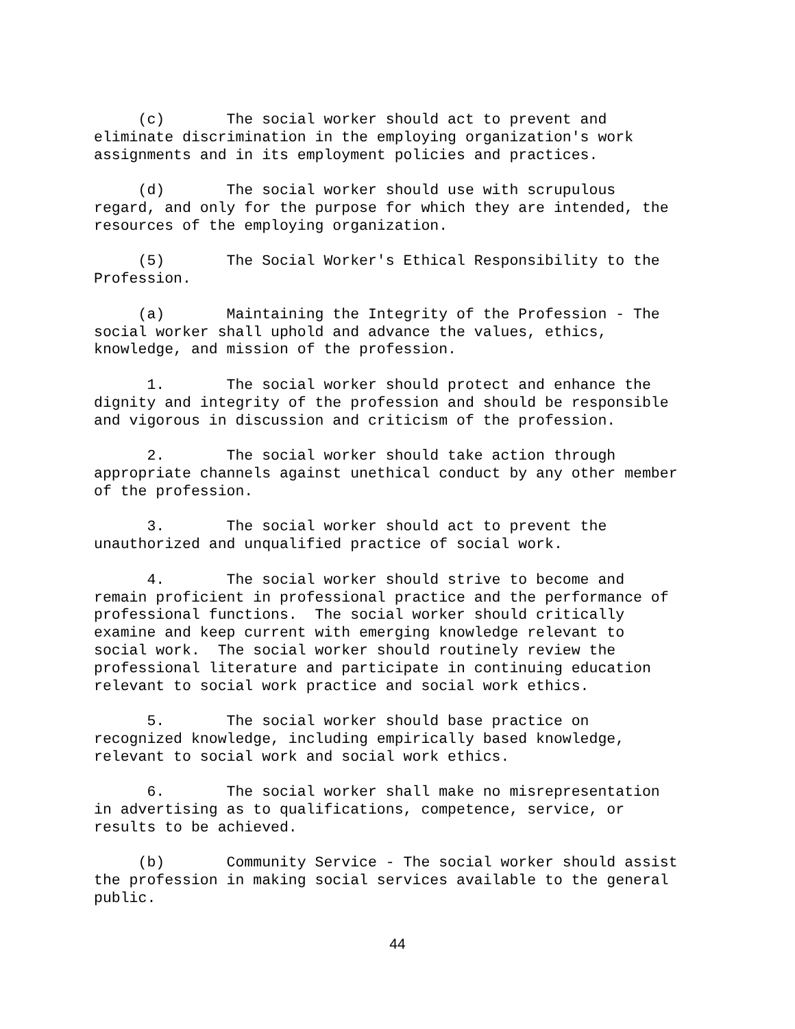(c) The social worker should act to prevent and eliminate discrimination in the employing organization's work assignments and in its employment policies and practices.
(d) The social worker should use with scrupulous regard, and only for the purpose for which they are intended, the resources of the employing organization.
(5) The Social Worker's Ethical Responsibility to the Profession.
(a) Maintaining the Integrity of the Profession - The social worker shall uphold and advance the values, ethics, knowledge, and mission of the profession.
1. The social worker should protect and enhance the dignity and integrity of the profession and should be responsible and vigorous in discussion and criticism of the profession.
2. The social worker should take action through appropriate channels against unethical conduct by any other member of the profession.
3. The social worker should act to prevent the unauthorized and unqualified practice of social work.
4. The social worker should strive to become and remain proficient in professional practice and the performance of professional functions. The social worker should critically examine and keep current with emerging knowledge relevant to social work. The social worker should routinely review the professional literature and participate in continuing education relevant to social work practice and social work ethics.
5. The social worker should base practice on recognized knowledge, including empirically based knowledge, relevant to social work and social work ethics.
6. The social worker shall make no misrepresentation in advertising as to qualifications, competence, service, or results to be achieved.
(b) Community Service - The social worker should assist the profession in making social services available to the general public.
44